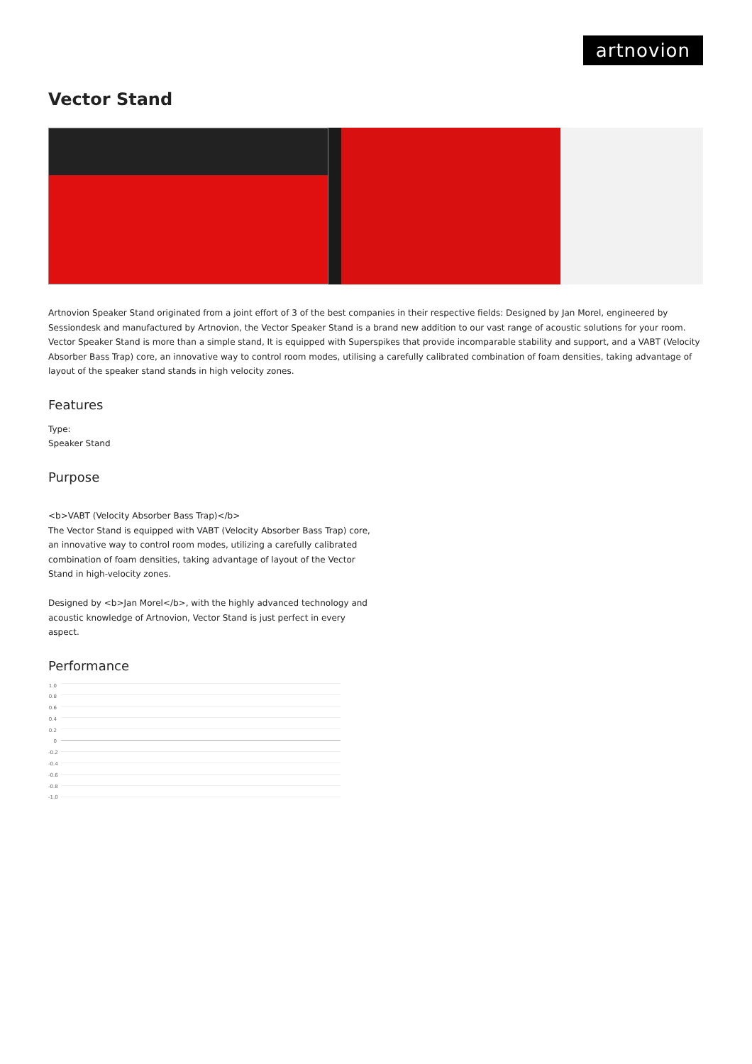artnovion
Vector Stand
Artnovion Speaker Stand originated from a joint effort of 3 of the best companies in their respective fields: Designed by Jan Morel, engineered by Sessiondesk and manufactured by Artnovion, the Vector Speaker Stand is a brand new addition to our vast range of acoustic solutions for your room.
Vector Speaker Stand is more than a simple stand, It is equipped with Superspikes that provide incomparable stability and support, and a VABT (Velocity Absorber Bass Trap) core, an innovative way to control room modes, utilising a carefully calibrated combination of foam densities, taking advantage of layout of the speaker stand stands in high velocity zones.
Features
Type:
Speaker Stand
Purpose
<b>VABT (Velocity Absorber Bass Trap)</b>
The Vector Stand is equipped with VABT (Velocity Absorber Bass Trap) core, an innovative way to control room modes, utilizing a carefully calibrated combination of foam densities, taking advantage of layout of the Vector Stand in high-velocity zones.
Designed by <b>Jan Morel</b>, with the highly advanced technology and acoustic knowledge of Artnovion, Vector Stand is just perfect in every aspect.
Performance
1.0
0.8
0.6
0.4
0.2
0
-0.2
-0.4
-0.6
-0.8
-1.0